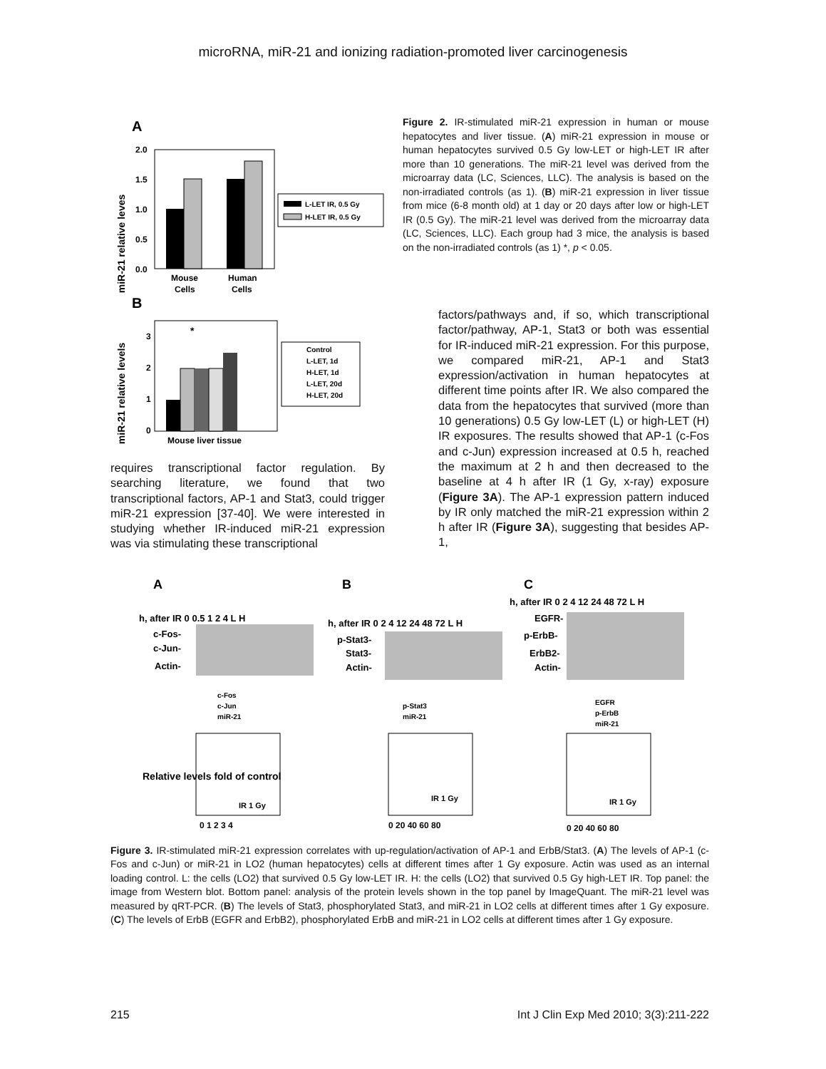microRNA, miR-21 and ionizing radiation-promoted liver carcinogenesis
A
miR-21 relative leves
2.0
1.5
1.0
0.5
0.0
Mouse
Cells
Human
Cells
L-LET IR, 0.5 Gy
H-LET IR, 0.5 Gy
B
miR-21 relative levels
0
1
2
3
*
Mouse liver tissue
Control
L-LET, 1d
H-LET, 1d
L-LET, 20d
H-LET, 20d
requires transcriptional factor regulation. By searching literature, we found that two transcriptional factors, AP-1 and Stat3, could trigger miR-21 expression [37-40]. We were interested in studying whether IR-induced miR-21 expression was via stimulating these transcriptional
Figure 2. IR-stimulated miR-21 expression in human or mouse hepatocytes and liver tissue. (A) miR-21 expression in mouse or human hepatocytes survived 0.5 Gy low-LET or high-LET IR after more than 10 generations. The miR-21 level was derived from the microarray data (LC, Sciences, LLC). The analysis is based on the non-irradiated controls (as 1). (B) miR-21 expression in liver tissue from mice (6-8 month old) at 1 day or 20 days after low or high-LET IR (0.5 Gy). The miR-21 level was derived from the microarray data (LC, Sciences, LLC). Each group had 3 mice, the analysis is based on the non-irradiated controls (as 1) *, p < 0.05.
factors/pathways and, if so, which transcriptional factor/pathway, AP-1, Stat3 or both was essential for IR-induced miR-21 expression. For this purpose, we compared miR-21, AP-1 and Stat3 expression/activation in human hepatocytes at different time points after IR. We also compared the data from the hepatocytes that survived (more than 10 generations) 0.5 Gy low-LET (L) or high-LET (H) IR exposures. The results showed that AP-1 (c-Fos and c-Jun) expression increased at 0.5 h, reached the maximum at 2 h and then decreased to the baseline at 4 h after IR (1 Gy, x-ray) exposure (Figure 3A). The AP-1 expression pattern induced by IR only matched the miR-21 expression within 2 h after IR (Figure 3A), suggesting that besides AP-1,
A
B
C
h, after IR 0 0.5 1 2 4 L H
c-Fos-
c-Jun-
Actin-
h, after IR 0 2 4 12 24 48 72 L H
p-Stat3-
Stat3-
Actin-
h, after IR 0 2 4 12 24 48 72 L H
EGFR-
p-ErbB-
ErbB2-
Actin-
c-Fos
c-Jun
miR-21
p-Stat3
miR-21
EGFR
p-ErbB
miR-21
Relative levels fold of control
IR 1 Gy
IR 1 Gy
IR 1 Gy
0 1 2 3 4
0 20 40 60 80
0 20 40 60 80
Figure 3. IR-stimulated miR-21 expression correlates with up-regulation/activation of AP-1 and ErbB/Stat3. (A) The levels of AP-1 (c-Fos and c-Jun) or miR-21 in LO2 (human hepatocytes) cells at different times after 1 Gy exposure. Actin was used as an internal loading control. L: the cells (LO2) that survived 0.5 Gy low-LET IR. H: the cells (LO2) that survived 0.5 Gy high-LET IR. Top panel: the image from Western blot. Bottom panel: analysis of the protein levels shown in the top panel by ImageQuant. The miR-21 level was measured by qRT-PCR. (B) The levels of Stat3, phosphorylated Stat3, and miR-21 in LO2 cells at different times after 1 Gy exposure. (C) The levels of ErbB (EGFR and ErbB2), phosphorylated ErbB and miR-21 in LO2 cells at different times after 1 Gy exposure.
215 Int J Clin Exp Med 2010; 3(3):211-222